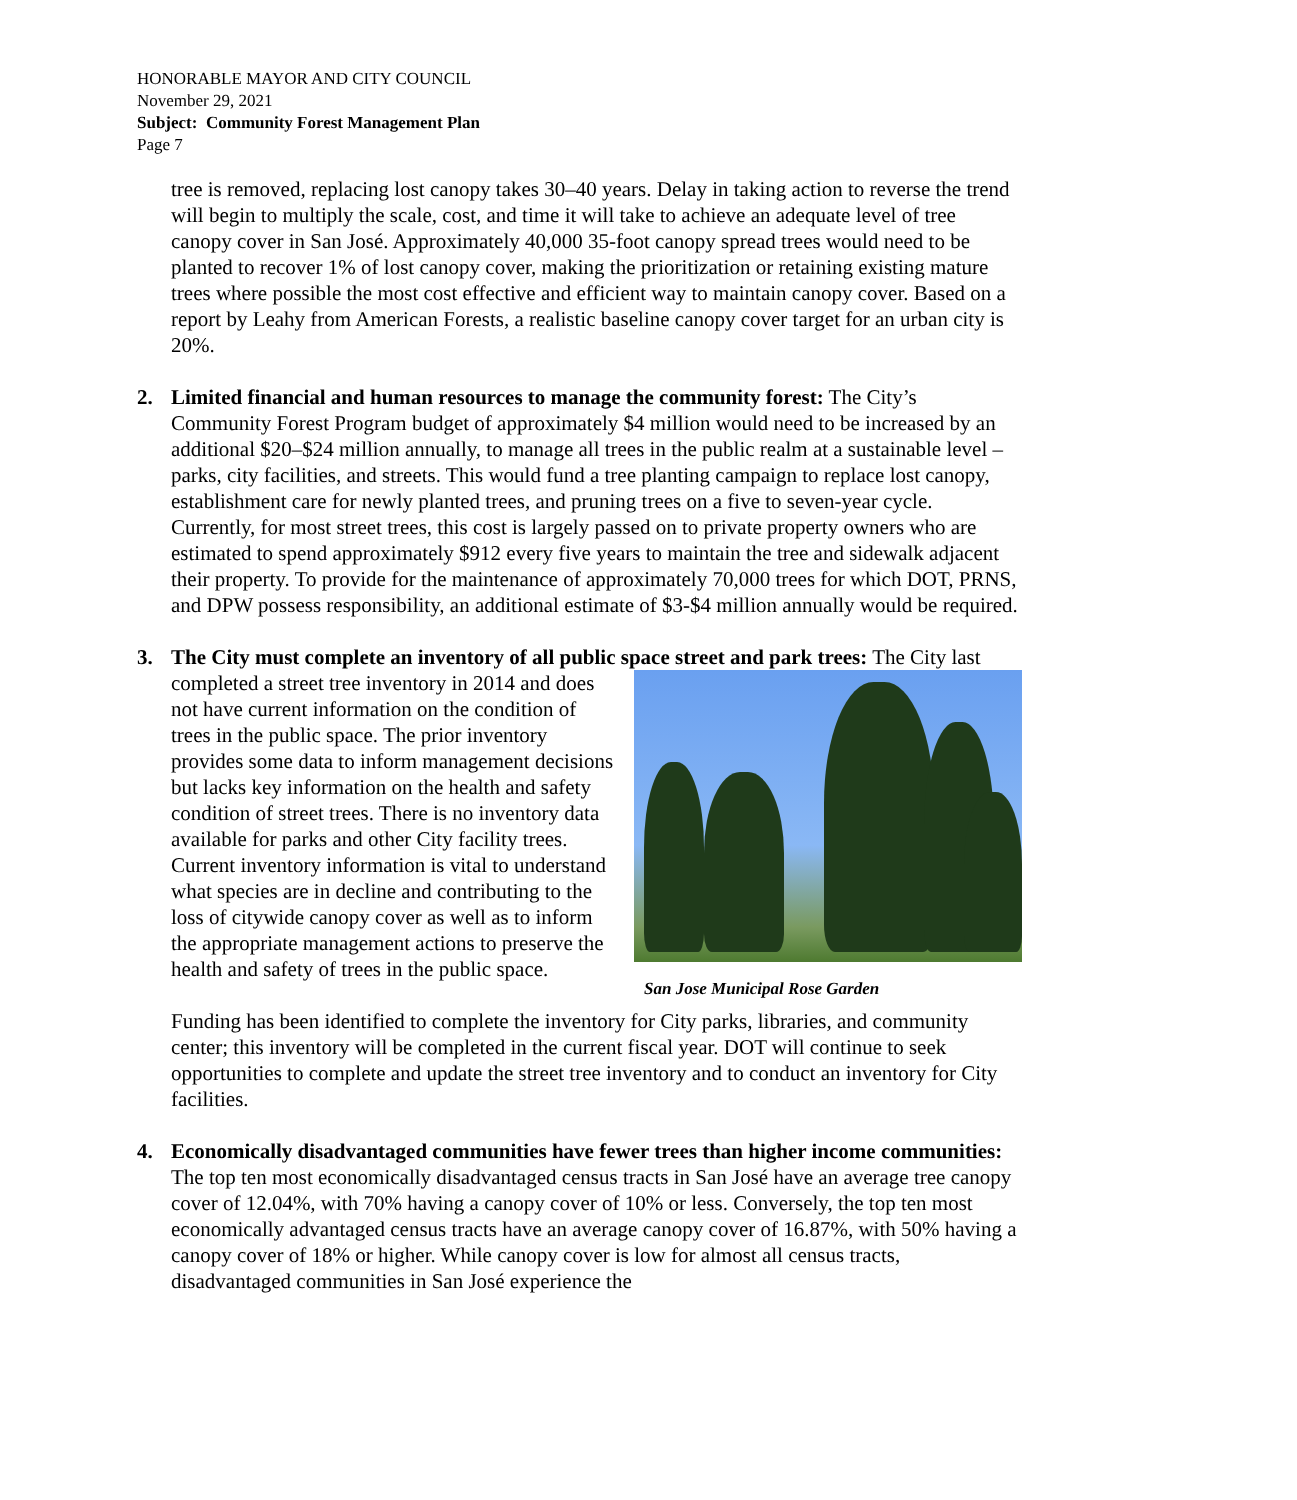HONORABLE MAYOR AND CITY COUNCIL
November 29, 2021
Subject: Community Forest Management Plan
Page 7
tree is removed, replacing lost canopy takes 30–40 years. Delay in taking action to reverse the trend will begin to multiply the scale, cost, and time it will take to achieve an adequate level of tree canopy cover in San José. Approximately 40,000 35-foot canopy spread trees would need to be planted to recover 1% of lost canopy cover, making the prioritization or retaining existing mature trees where possible the most cost effective and efficient way to maintain canopy cover. Based on a report by Leahy from American Forests, a realistic baseline canopy cover target for an urban city is 20%.
2. Limited financial and human resources to manage the community forest: The City’s Community Forest Program budget of approximately $4 million would need to be increased by an additional $20–$24 million annually, to manage all trees in the public realm at a sustainable level – parks, city facilities, and streets. This would fund a tree planting campaign to replace lost canopy, establishment care for newly planted trees, and pruning trees on a five to seven-year cycle. Currently, for most street trees, this cost is largely passed on to private property owners who are estimated to spend approximately $912 every five years to maintain the tree and sidewalk adjacent their property. To provide for the maintenance of approximately 70,000 trees for which DOT, PRNS, and DPW possess responsibility, an additional estimate of $3-$4 million annually would be required.
3. The City must complete an inventory of all public space street and park trees: The City San Jose Municipal Rose Garden last completed a street tree inventory in 2014 and does not have current information on the condition of trees in the public space. The prior inventory provides some data to inform management decisions but lacks key information on the health and safety condition of street trees. There is no inventory data available for parks and other City facility trees. Current inventory information is vital to understand what species are in decline and contributing to the loss of citywide canopy cover as well as to inform the appropriate management actions to preserve the health and safety of trees in the public space.
Funding has been identified to complete the inventory for City parks, libraries, and community center; this inventory will be completed in the current fiscal year. DOT will continue to seek opportunities to complete and update the street tree inventory and to conduct an inventory for City facilities.
4. Economically disadvantaged communities have fewer trees than higher income communities: The top ten most economically disadvantaged census tracts in San José have an average tree canopy cover of 12.04%, with 70% having a canopy cover of 10% or less. Conversely, the top ten most economically advantaged census tracts have an average canopy cover of 16.87%, with 50% having a canopy cover of 18% or higher. While canopy cover is low for almost all census tracts, disadvantaged communities in San José experience the